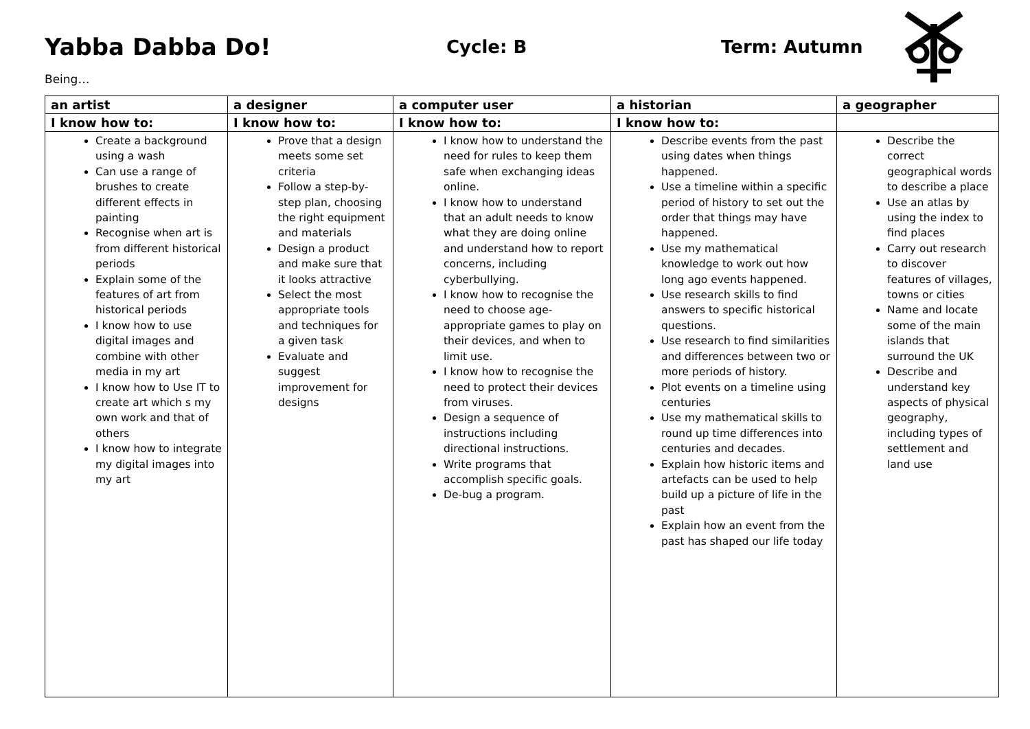Yabba Dabba Do!
Cycle: B Term: Autumn
Being…
| an artist | a designer | a computer user | a historian | a geographer |
| --- | --- | --- | --- | --- |
| I know how to: | I know how to: | I know how to: | I know how to: | |
| Create a background using a wash Can use a range of brushes to create different effects in painting Recognise when art is from different historical periods Explain some of the features of art from historical periods I know how to use digital images and combine with other media in my art I know how to Use IT to create art which s my own work and that of others I know how to integrate my digital images into my art | Prove that a design meets some set criteria Follow a step-by-step plan, choosing the right equipment and materials Design a product and make sure that it looks attractive Select the most appropriate tools and techniques for a given task Evaluate and suggest improvement for designs | I know how to understand the need for rules to keep them safe when exchanging ideas online. I know how to understand that an adult needs to know what they are doing online and understand how to report concerns, including cyberbullying. I know how to recognise the need to choose age-appropriate games to play on their devices, and when to limit use. I know how to recognise the need to protect their devices from viruses. Design a sequence of instructions including directional instructions. Write programs that accomplish specific goals. De-bug a program. | Describe events from the past using dates when things happened. Use a timeline within a specific period of history to set out the order that things may have happened. Use my mathematical knowledge to work out how long ago events happened. Use research skills to find answers to specific historical questions. Use research to find similarities and differences between two or more periods of history. Plot events on a timeline using centuries Use my mathematical skills to round up time differences into centuries and decades. Explain how historic items and artefacts can be used to help build up a picture of life in the past Explain how an event from the past has shaped our life today | Describe the correct geographical words to describe a place Use an atlas by using the index to find places Carry out research to discover features of villages, towns or cities Name and locate some of the main islands that surround the UK Describe and understand key aspects of physical geography, including types of settlement and land use |